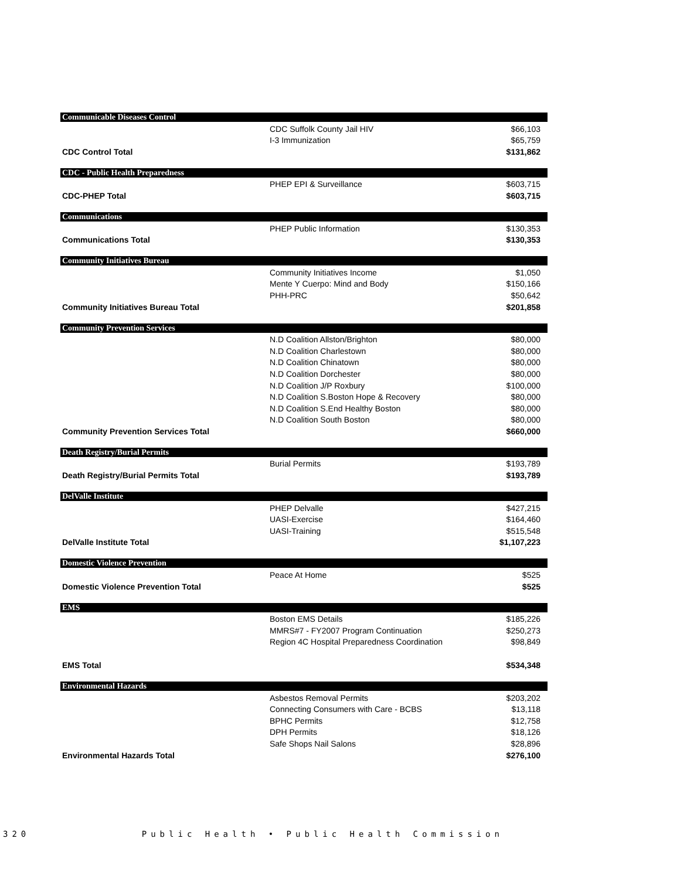| Communicable Diseases Control | | |
| | CDC Suffolk County Jail HIV | $66,103 |
| | I-3 Immunization | $65,759 |
| CDC Control Total | | $131,862 |
| CDC - Public Health Preparedness | | |
| | PHEP EPI & Surveillance | $603,715 |
| CDC-PHEP Total | | $603,715 |
| Communications | | |
| | PHEP Public Information | $130,353 |
| Communications Total | | $130,353 |
| Community Initiatives Bureau | | |
| | Community Initiatives Income | $1,050 |
| | Mente Y Cuerpo: Mind and Body | $150,166 |
| | PHH-PRC | $50,642 |
| Community Initiatives Bureau Total | | $201,858 |
| Community Prevention Services | | |
| | N.D Coalition Allston/Brighton | $80,000 |
| | N.D Coalition Charlestown | $80,000 |
| | N.D Coalition Chinatown | $80,000 |
| | N.D Coalition Dorchester | $80,000 |
| | N.D Coalition J/P Roxbury | $100,000 |
| | N.D Coalition S.Boston Hope & Recovery | $80,000 |
| | N.D Coalition S.End Healthy Boston | $80,000 |
| | N.D Coalition South Boston | $80,000 |
| Community Prevention Services Total | | $660,000 |
| Death Registry/Burial Permits | | |
| | Burial Permits | $193,789 |
| Death Registry/Burial Permits Total | | $193,789 |
| DelValle Institute | | |
| | PHEP Delvalle | $427,215 |
| | UASI-Exercise | $164,460 |
| | UASI-Training | $515,548 |
| DelValle Institute Total | | $1,107,223 |
| Domestic Violence Prevention | | |
| | Peace At Home | $525 |
| Domestic Violence Prevention Total | | $525 |
| EMS | | |
| | Boston EMS Details | $185,226 |
| | MMRS#7 - FY2007 Program Continuation | $250,273 |
| | Region 4C Hospital Preparedness Coordination | $98,849 |
| EMS Total | | $534,348 |
| Environmental Hazards | | |
| | Asbestos Removal Permits | $203,202 |
| | Connecting Consumers with Care - BCBS | $13,118 |
| | BPHC Permits | $12,758 |
| | DPH Permits | $18,126 |
| | Safe Shops Nail Salons | $28,896 |
| Environmental Hazards Total | | $276,100 |
320 Public Health • Public Health Commission